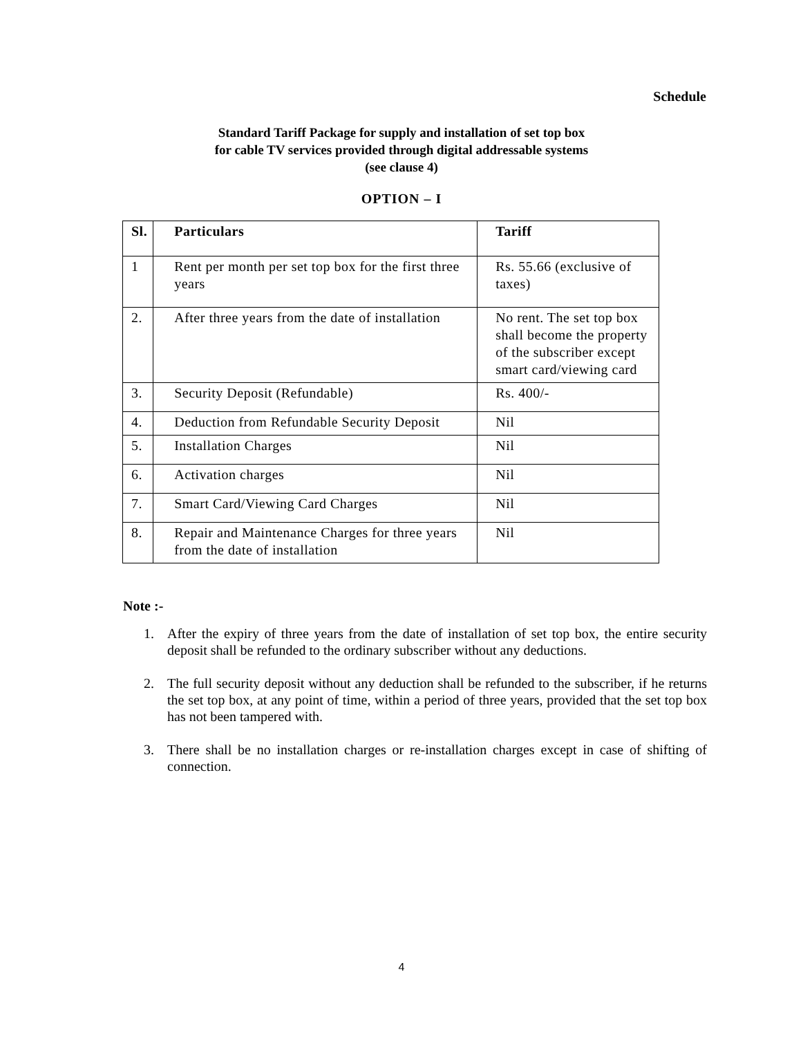Schedule
Standard Tariff Package for supply and installation of set top box
for cable TV services provided through digital addressable systems
(see clause 4)
OPTION – I
| Sl. | Particulars | Tariff |
| --- | --- | --- |
| 1 | Rent per month per set top box for the first three years | Rs. 55.66 (exclusive of taxes) |
| 2. | After three years from the date of installation | No rent. The set top box shall become the property of the subscriber except smart card/viewing card |
| 3. | Security Deposit (Refundable) | Rs. 400/- |
| 4. | Deduction from Refundable Security Deposit | Nil |
| 5. | Installation Charges | Nil |
| 6. | Activation charges | Nil |
| 7. | Smart Card/Viewing Card Charges | Nil |
| 8. | Repair and Maintenance Charges for three years from the date of installation | Nil |
Note :-
1. After the expiry of three years from the date of installation of set top box, the entire security deposit shall be refunded to the ordinary subscriber without any deductions.
2. The full security deposit without any deduction shall be refunded to the subscriber, if he returns the set top box, at any point of time, within a period of three years, provided that the set top box has not been tampered with.
3. There shall be no installation charges or re-installation charges except in case of shifting of connection.
4